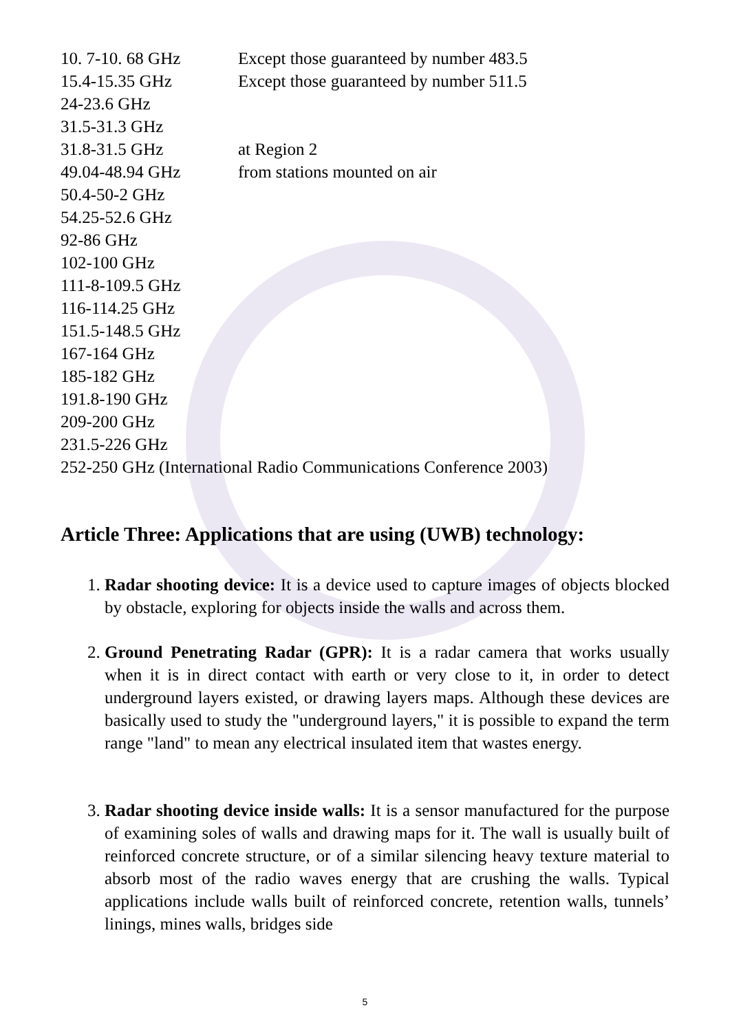10. 7-10. 68 GHz Except those guaranteed by number 483.5
15.4-15.35 GHz Except those guaranteed by number 511.5
24-23.6 GHz
31.5-31.3 GHz
31.8-31.5 GHz at Region 2
49.04-48.94 GHz from stations mounted on air
50.4-50-2 GHz
54.25-52.6 GHz
92-86 GHz
102-100 GHz
111-8-109.5 GHz
116-114.25 GHz
151.5-148.5 GHz
167-164 GHz
185-182 GHz
191.8-190 GHz
209-200 GHz
231.5-226 GHz
252-250 GHz (International Radio Communications Conference 2003)
Article Three: Applications that are using (UWB) technology:
1. Radar shooting device: It is a device used to capture images of objects blocked by obstacle, exploring for objects inside the walls and across them.
2. Ground Penetrating Radar (GPR): It is a radar camera that works usually when it is in direct contact with earth or very close to it, in order to detect underground layers existed, or drawing layers maps. Although these devices are basically used to study the "underground layers," it is possible to expand the term range "land" to mean any electrical insulated item that wastes energy.
3. Radar shooting device inside walls: It is a sensor manufactured for the purpose of examining soles of walls and drawing maps for it. The wall is usually built of reinforced concrete structure, or of a similar silencing heavy texture material to absorb most of the radio waves energy that are crushing the walls. Typical applications include walls built of reinforced concrete, retention walls, tunnels’ linings, mines walls, bridges side
5